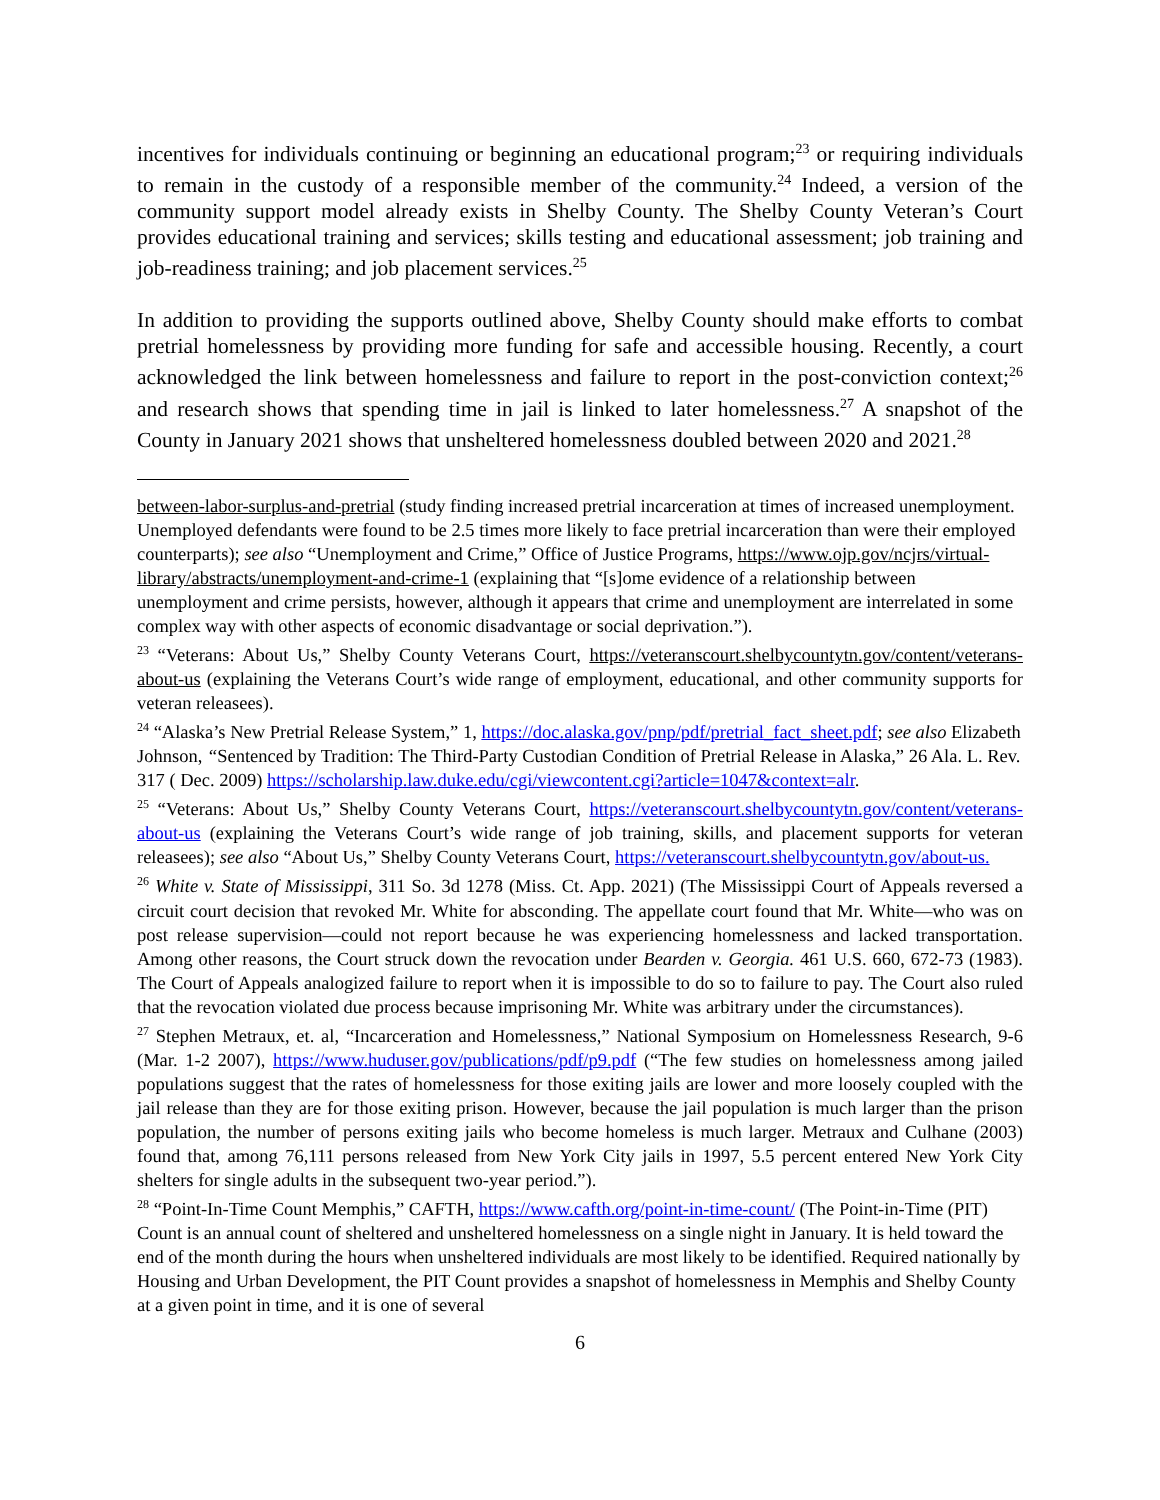incentives for individuals continuing or beginning an educational program;<sup>23</sup> or requiring individuals to remain in the custody of a responsible member of the community.<sup>24</sup> Indeed, a version of the community support model already exists in Shelby County. The Shelby County Veteran’s Court provides educational training and services; skills testing and educational assessment; job training and job-readiness training; and job placement services.<sup>25</sup>
In addition to providing the supports outlined above, Shelby County should make efforts to combat pretrial homelessness by providing more funding for safe and accessible housing. Recently, a court acknowledged the link between homelessness and failure to report in the post-conviction context;<sup>26</sup> and research shows that spending time in jail is linked to later homelessness.<sup>27</sup> A snapshot of the County in January 2021 shows that unsheltered homelessness doubled between 2020 and 2021.<sup>28</sup>
between-labor-surplus-and-pretrial (study finding increased pretrial incarceration at times of increased unemployment. Unemployed defendants were found to be 2.5 times more likely to face pretrial incarceration than were their employed counterparts); see also “Unemployment and Crime,” Office of Justice Programs, https://www.ojp.gov/ncjrs/virtual-library/abstracts/unemployment-and-crime-1 (explaining that “[s]ome evidence of a relationship between unemployment and crime persists, however, although it appears that crime and unemployment are interrelated in some complex way with other aspects of economic disadvantage or social deprivation.”).
<sup>23</sup> “Veterans: About Us,” Shelby County Veterans Court, https://veteranscourt.shelbycountytn.gov/content/veterans-about-us (explaining the Veterans Court’s wide range of employment, educational, and other community supports for veteran releasees).
<sup>24</sup> “Alaska’s New Pretrial Release System,” 1, https://doc.alaska.gov/pnp/pdf/pretrial_fact_sheet.pdf; see also Elizabeth Johnson, “Sentenced by Tradition: The Third-Party Custodian Condition of Pretrial Release in Alaska,” 26 Ala. L. Rev. 317 ( Dec. 2009) https://scholarship.law.duke.edu/cgi/viewcontent.cgi?article=1047&context=alr.
<sup>25</sup> “Veterans: About Us,” Shelby County Veterans Court, https://veteranscourt.shelbycountytn.gov/content/veterans-about-us (explaining the Veterans Court’s wide range of job training, skills, and placement supports for veteran releasees); see also “About Us,” Shelby County Veterans Court, https://veteranscourt.shelbycountytn.gov/about-us.
<sup>26</sup> White v. State of Mississippi, 311 So. 3d 1278 (Miss. Ct. App. 2021) (The Mississippi Court of Appeals reversed a circuit court decision that revoked Mr. White for absconding. The appellate court found that Mr. White—who was on post release supervision—could not report because he was experiencing homelessness and lacked transportation. Among other reasons, the Court struck down the revocation under Bearden v. Georgia. 461 U.S. 660, 672-73 (1983). The Court of Appeals analogized failure to report when it is impossible to do so to failure to pay. The Court also ruled that the revocation violated due process because imprisoning Mr. White was arbitrary under the circumstances).
<sup>27</sup> Stephen Metraux, et. al, “Incarceration and Homelessness,” National Symposium on Homelessness Research, 9-6 (Mar. 1-2 2007), https://www.huduser.gov/publications/pdf/p9.pdf (“The few studies on homelessness among jailed populations suggest that the rates of homelessness for those exiting jails are lower and more loosely coupled with the jail release than they are for those exiting prison. However, because the jail population is much larger than the prison population, the number of persons exiting jails who become homeless is much larger. Metraux and Culhane (2003) found that, among 76,111 persons released from New York City jails in 1997, 5.5 percent entered New York City shelters for single adults in the subsequent two-year period.”).
<sup>28</sup> “Point-In-Time Count Memphis,” CAFTH, https://www.cafth.org/point-in-time-count/ (The Point-in-Time (PIT) Count is an annual count of sheltered and unsheltered homelessness on a single night in January. It is held toward the end of the month during the hours when unsheltered individuals are most likely to be identified. Required nationally by Housing and Urban Development, the PIT Count provides a snapshot of homelessness in Memphis and Shelby County at a given point in time, and it is one of several
6